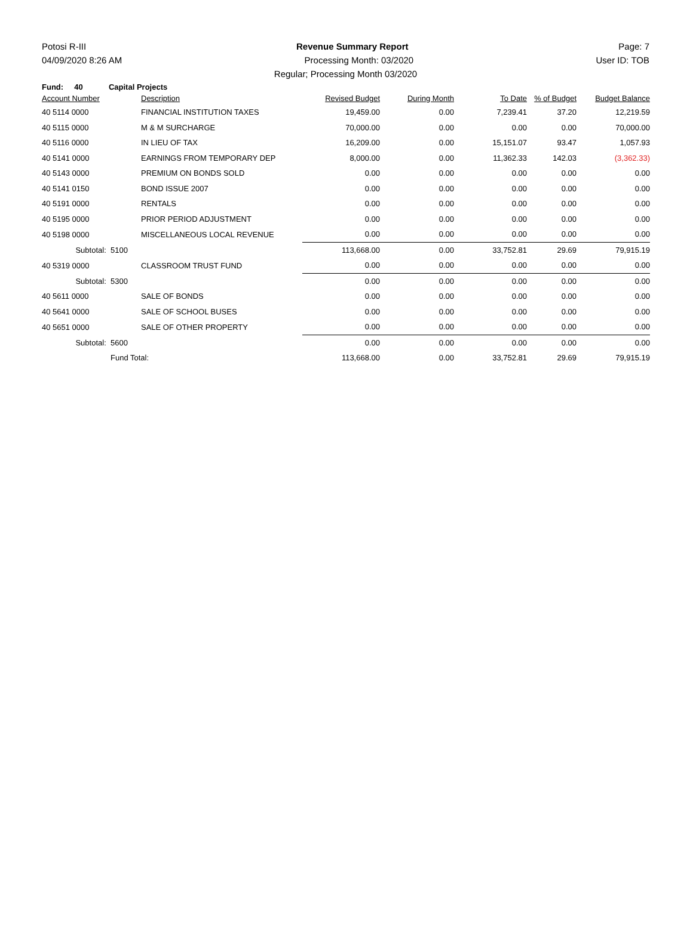Potosi R-III Revenue Summary Report Page: 7
04/09/2020 8:26 AM Processing Month: 03/2020 User ID: TOB
Regular; Processing Month 03/2020
Fund: 40 Capital Projects
| Account Number | | Description | Revised Budget | During Month | To Date | % of Budget | Budget Balance |
| --- | --- | --- | --- | --- | --- | --- | --- |
| 40 5114 0000 | | FINANCIAL INSTITUTION TAXES | 19,459.00 | 0.00 | 7,239.41 | 37.20 | 12,219.59 |
| 40 5115 0000 | | M & M SURCHARGE | 70,000.00 | 0.00 | 0.00 | 0.00 | 70,000.00 |
| 40 5116 0000 | | IN LIEU OF TAX | 16,209.00 | 0.00 | 15,151.07 | 93.47 | 1,057.93 |
| 40 5141 0000 | | EARNINGS FROM TEMPORARY DEP | 8,000.00 | 0.00 | 11,362.33 | 142.03 | (3,362.33) |
| 40 5143 0000 | | PREMIUM ON BONDS SOLD | 0.00 | 0.00 | 0.00 | 0.00 | 0.00 |
| 40 5141 0150 | | BOND ISSUE 2007 | 0.00 | 0.00 | 0.00 | 0.00 | 0.00 |
| 40 5191 0000 | | RENTALS | 0.00 | 0.00 | 0.00 | 0.00 | 0.00 |
| 40 5195 0000 | | PRIOR PERIOD ADJUSTMENT | 0.00 | 0.00 | 0.00 | 0.00 | 0.00 |
| 40 5198 0000 | | MISCELLANEOUS LOCAL REVENUE | 0.00 | 0.00 | 0.00 | 0.00 | 0.00 |
| Subtotal: | 5100 | | 113,668.00 | 0.00 | 33,752.81 | 29.69 | 79,915.19 |
| 40 5319 0000 | | CLASSROOM TRUST FUND | 0.00 | 0.00 | 0.00 | 0.00 | 0.00 |
| Subtotal: | 5300 | | 0.00 | 0.00 | 0.00 | 0.00 | 0.00 |
| 40 5611 0000 | | SALE OF BONDS | 0.00 | 0.00 | 0.00 | 0.00 | 0.00 |
| 40 5641 0000 | | SALE OF SCHOOL BUSES | 0.00 | 0.00 | 0.00 | 0.00 | 0.00 |
| 40 5651 0000 | | SALE OF OTHER PROPERTY | 0.00 | 0.00 | 0.00 | 0.00 | 0.00 |
| Subtotal: | 5600 | | 0.00 | 0.00 | 0.00 | 0.00 | 0.00 |
| | Fund Total: | | 113,668.00 | 0.00 | 33,752.81 | 29.69 | 79,915.19 |